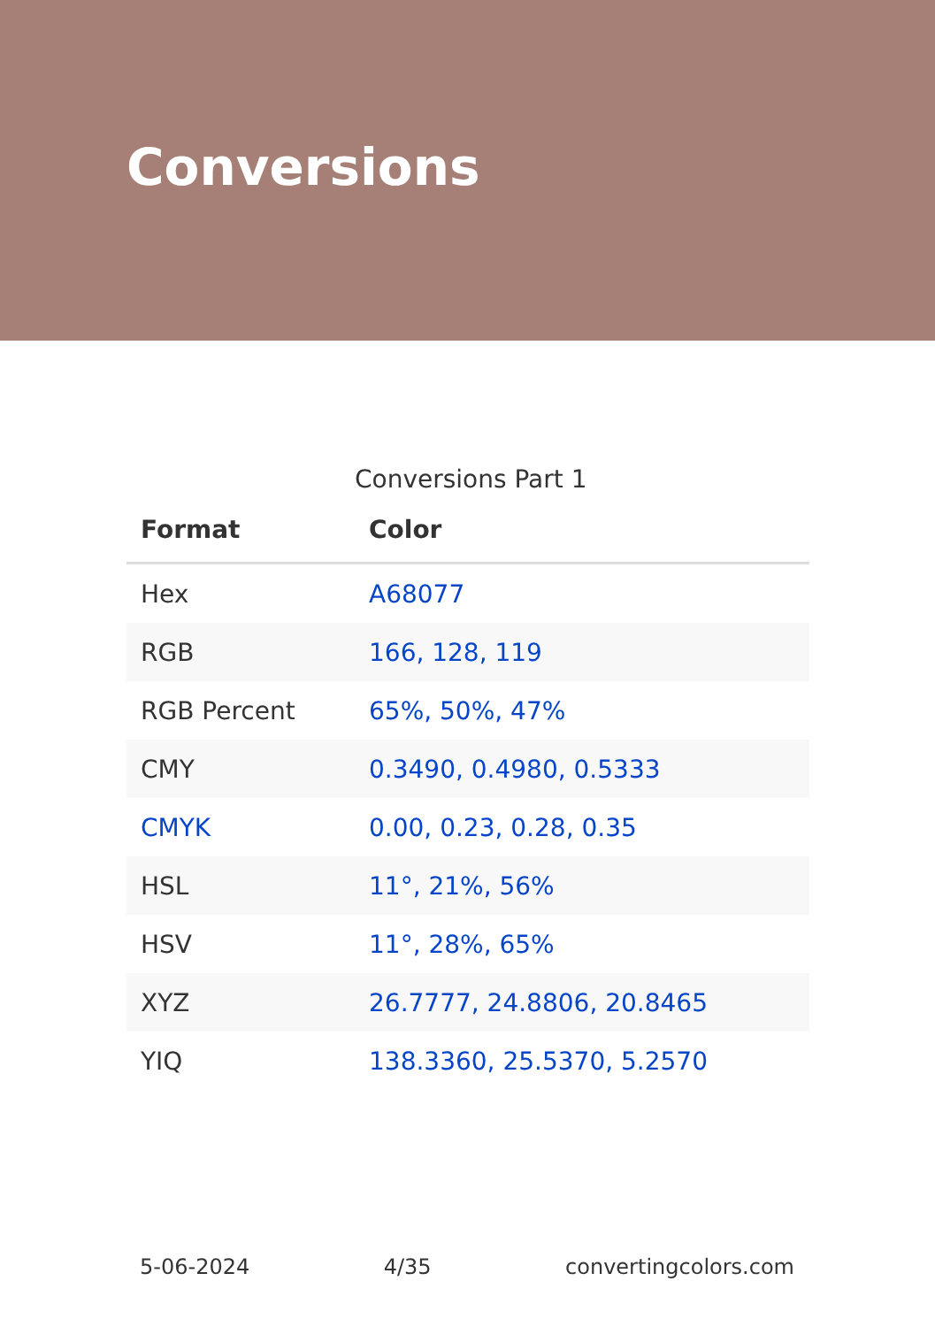Conversions
Conversions Part 1
| Format | Color |
| --- | --- |
| Hex | A68077 |
| RGB | 166, 128, 119 |
| RGB Percent | 65%, 50%, 47% |
| CMY | 0.3490, 0.4980, 0.5333 |
| CMYK | 0.00, 0.23, 0.28, 0.35 |
| HSL | 11°, 21%, 56% |
| HSV | 11°, 28%, 65% |
| XYZ | 26.7777, 24.8806, 20.8465 |
| YIQ | 138.3360, 25.5370, 5.2570 |
5-06-2024 4/35 convertingcolors.com